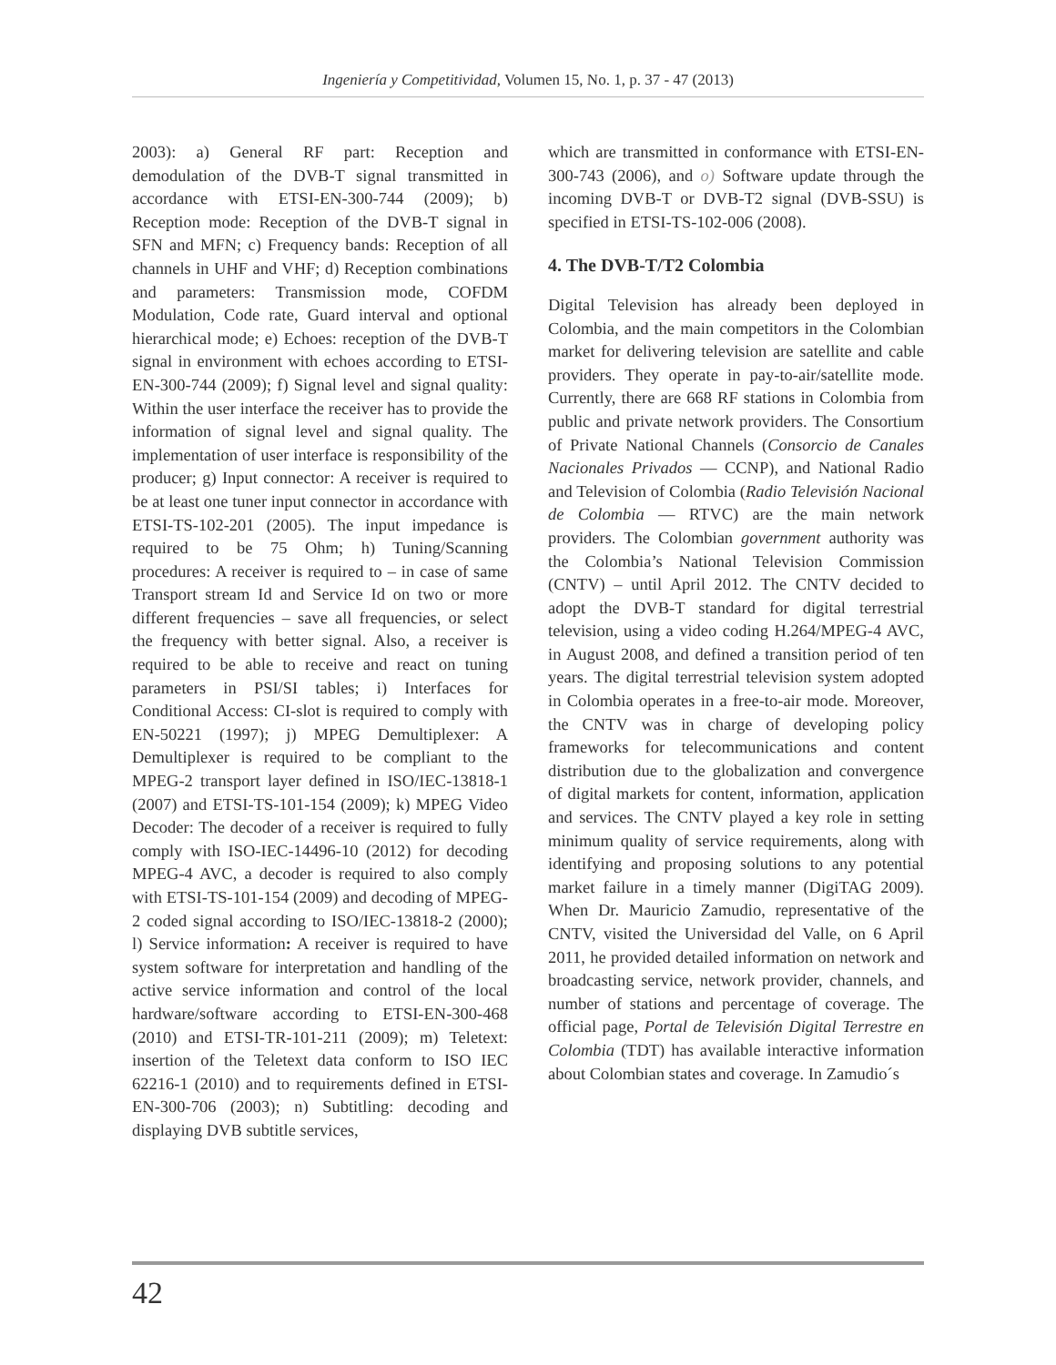Ingeniería y Competitividad, Volumen 15, No. 1, p. 37 - 47 (2013)
2003): a) General RF part: Reception and demodulation of the DVB-T signal transmitted in accordance with ETSI-EN-300-744 (2009); b) Reception mode: Reception of the DVB-T signal in SFN and MFN; c) Frequency bands: Reception of all channels in UHF and VHF; d) Reception combinations and parameters: Transmission mode, COFDM Modulation, Code rate, Guard interval and optional hierarchical mode; e) Echoes: reception of the DVB-T signal in environment with echoes according to ETSI-EN-300-744 (2009); f) Signal level and signal quality: Within the user interface the receiver has to provide the information of signal level and signal quality. The implementation of user interface is responsibility of the producer; g) Input connector: A receiver is required to be at least one tuner input connector in accordance with ETSI-TS-102-201 (2005). The input impedance is required to be 75 Ohm; h) Tuning/Scanning procedures: A receiver is required to – in case of same Transport stream Id and Service Id on two or more different frequencies – save all frequencies, or select the frequency with better signal. Also, a receiver is required to be able to receive and react on tuning parameters in PSI/SI tables; i) Interfaces for Conditional Access: CI-slot is required to comply with EN-50221 (1997); j) MPEG Demultiplexer: A Demultiplexer is required to be compliant to the MPEG-2 transport layer defined in ISO/IEC-13818-1 (2007) and ETSI-TS-101-154 (2009); k) MPEG Video Decoder: The decoder of a receiver is required to fully comply with ISO-IEC-14496-10 (2012) for decoding MPEG-4 AVC, a decoder is required to also comply with ETSI-TS-101-154 (2009) and decoding of MPEG-2 coded signal according to ISO/IEC-13818-2 (2000); l) Service information: A receiver is required to have system software for interpretation and handling of the active service information and control of the local hardware/software according to ETSI-EN-300-468 (2010) and ETSI-TR-101-211 (2009); m) Teletext: insertion of the Teletext data conform to ISO IEC 62216-1 (2010) and to requirements defined in ETSI-EN-300-706 (2003); n) Subtitling: decoding and displaying DVB subtitle services,
which are transmitted in conformance with ETSI-EN-300-743 (2006), and o) Software update through the incoming DVB-T or DVB-T2 signal (DVB-SSU) is specified in ETSI-TS-102-006 (2008).
4. The DVB-T/T2 Colombia
Digital Television has already been deployed in Colombia, and the main competitors in the Colombian market for delivering television are satellite and cable providers. They operate in pay-to-air/satellite mode. Currently, there are 668 RF stations in Colombia from public and private network providers. The Consortium of Private National Channels (Consorcio de Canales Nacionales Privados — CCNP), and National Radio and Television of Colombia (Radio Televisión Nacional de Colombia — RTVC) are the main network providers. The Colombian government authority was the Colombia’s National Television Commission (CNTV) – until April 2012. The CNTV decided to adopt the DVB-T standard for digital terrestrial television, using a video coding H.264/MPEG-4 AVC, in August 2008, and defined a transition period of ten years. The digital terrestrial television system adopted in Colombia operates in a free-to-air mode. Moreover, the CNTV was in charge of developing policy frameworks for telecommunications and content distribution due to the globalization and convergence of digital markets for content, information, application and services. The CNTV played a key role in setting minimum quality of service requirements, along with identifying and proposing solutions to any potential market failure in a timely manner (DigiTAG 2009). When Dr. Mauricio Zamudio, representative of the CNTV, visited the Universidad del Valle, on 6 April 2011, he provided detailed information on network and broadcasting service, network provider, channels, and number of stations and percentage of coverage. The official page, Portal de Televisión Digital Terrestre en Colombia (TDT) has available interactive information about Colombian states and coverage. In Zamudio´s
42